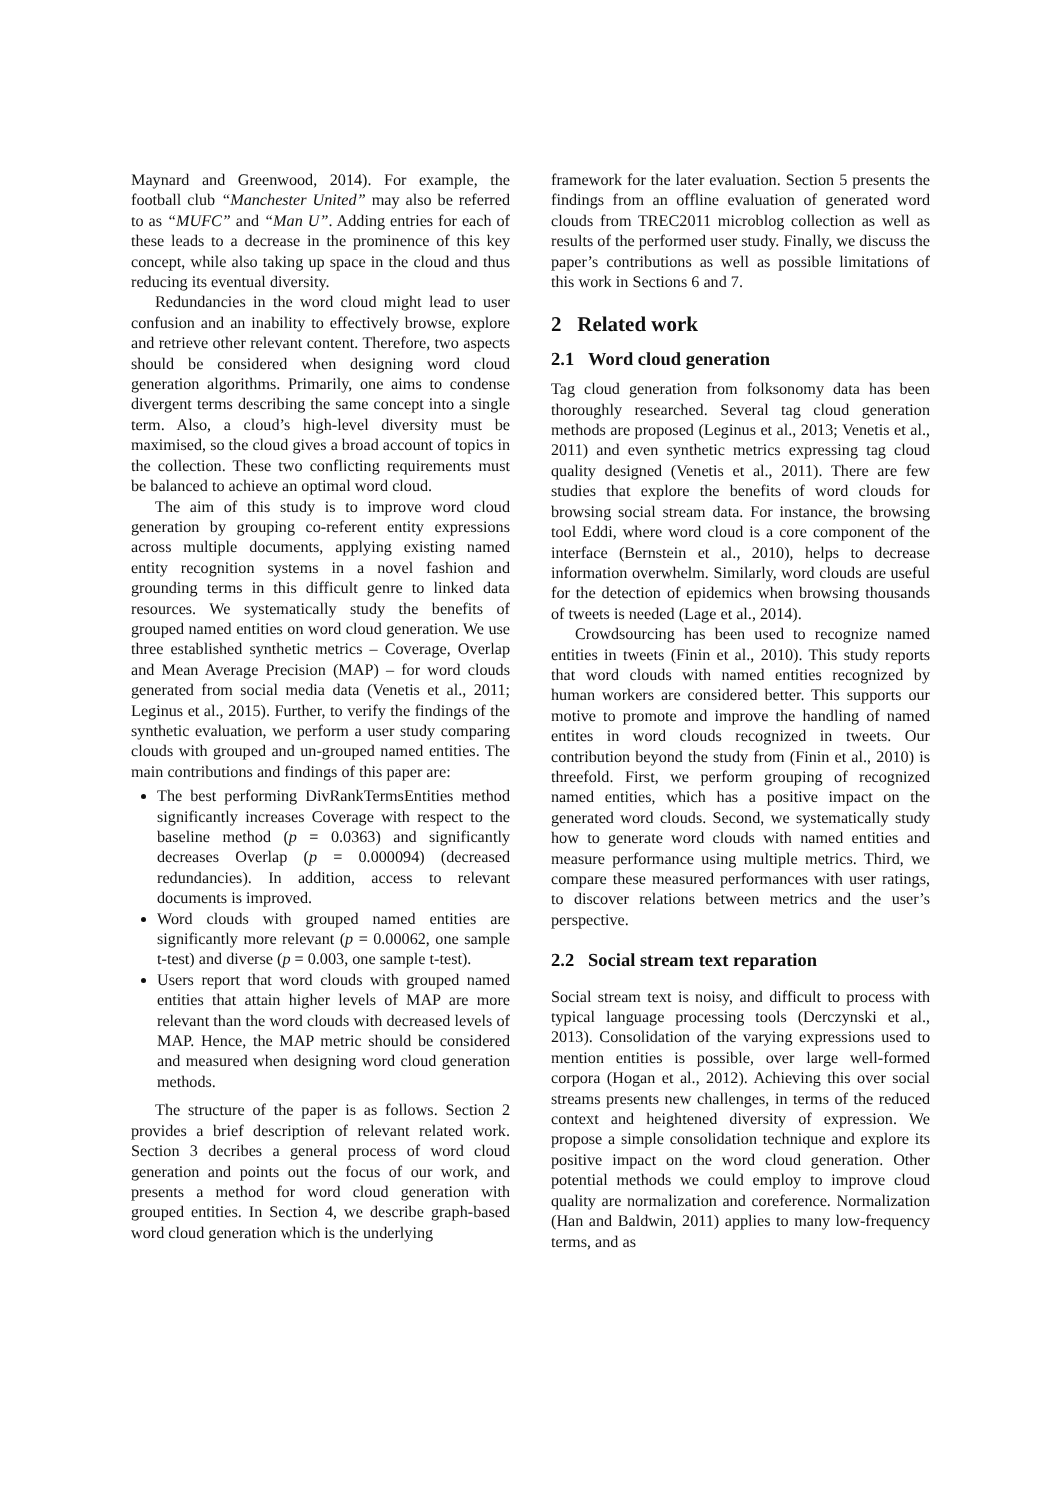Maynard and Greenwood, 2014). For example, the football club “Manchester United” may also be referred to as “MUFC” and “Man U”. Adding entries for each of these leads to a decrease in the prominence of this key concept, while also taking up space in the cloud and thus reducing its eventual diversity.
Redundancies in the word cloud might lead to user confusion and an inability to effectively browse, explore and retrieve other relevant content. Therefore, two aspects should be considered when designing word cloud generation algorithms. Primarily, one aims to condense divergent terms describing the same concept into a single term. Also, a cloud’s high-level diversity must be maximised, so the cloud gives a broad account of topics in the collection. These two conflicting requirements must be balanced to achieve an optimal word cloud.
The aim of this study is to improve word cloud generation by grouping co-referent entity expressions across multiple documents, applying existing named entity recognition systems in a novel fashion and grounding terms in this difficult genre to linked data resources. We systematically study the benefits of grouped named entities on word cloud generation. We use three established synthetic metrics – Coverage, Overlap and Mean Average Precision (MAP) – for word clouds generated from social media data (Venetis et al., 2011; Leginus et al., 2015). Further, to verify the findings of the synthetic evaluation, we perform a user study comparing clouds with grouped and un-grouped named entities. The main contributions and findings of this paper are:
The best performing DivRankTermsEntities method significantly increases Coverage with respect to the baseline method (p = 0.0363) and significantly decreases Overlap (p = 0.000094) (decreased redundancies). In addition, access to relevant documents is improved.
Word clouds with grouped named entities are significantly more relevant (p = 0.00062, one sample t-test) and diverse (p = 0.003, one sample t-test).
Users report that word clouds with grouped named entities that attain higher levels of MAP are more relevant than the word clouds with decreased levels of MAP. Hence, the MAP metric should be considered and measured when designing word cloud generation methods.
The structure of the paper is as follows. Section 2 provides a brief description of relevant related work. Section 3 decribes a general process of word cloud generation and points out the focus of our work, and presents a method for word cloud generation with grouped entities. In Section 4, we describe graph-based word cloud generation which is the underlying
framework for the later evaluation. Section 5 presents the findings from an offline evaluation of generated word clouds from TREC2011 microblog collection as well as results of the performed user study. Finally, we discuss the paper’s contributions as well as possible limitations of this work in Sections 6 and 7.
2 Related work
2.1 Word cloud generation
Tag cloud generation from folksonomy data has been thoroughly researched. Several tag cloud generation methods are proposed (Leginus et al., 2013; Venetis et al., 2011) and even synthetic metrics expressing tag cloud quality designed (Venetis et al., 2011). There are few studies that explore the benefits of word clouds for browsing social stream data. For instance, the browsing tool Eddi, where word cloud is a core component of the interface (Bernstein et al., 2010), helps to decrease information overwhelm. Similarly, word clouds are useful for the detection of epidemics when browsing thousands of tweets is needed (Lage et al., 2014).
Crowdsourcing has been used to recognize named entities in tweets (Finin et al., 2010). This study reports that word clouds with named entities recognized by human workers are considered better. This supports our motive to promote and improve the handling of named entites in word clouds recognized in tweets. Our contribution beyond the study from (Finin et al., 2010) is threefold. First, we perform grouping of recognized named entities, which has a positive impact on the generated word clouds. Second, we systematically study how to generate word clouds with named entities and measure performance using multiple metrics. Third, we compare these measured performances with user ratings, to discover relations between metrics and the user’s perspective.
2.2 Social stream text reparation
Social stream text is noisy, and difficult to process with typical language processing tools (Derczynski et al., 2013). Consolidation of the varying expressions used to mention entities is possible, over large well-formed corpora (Hogan et al., 2012). Achieving this over social streams presents new challenges, in terms of the reduced context and heightened diversity of expression. We propose a simple consolidation technique and explore its positive impact on the word cloud generation. Other potential methods we could employ to improve cloud quality are normalization and coreference. Normalization (Han and Baldwin, 2011) applies to many low-frequency terms, and as